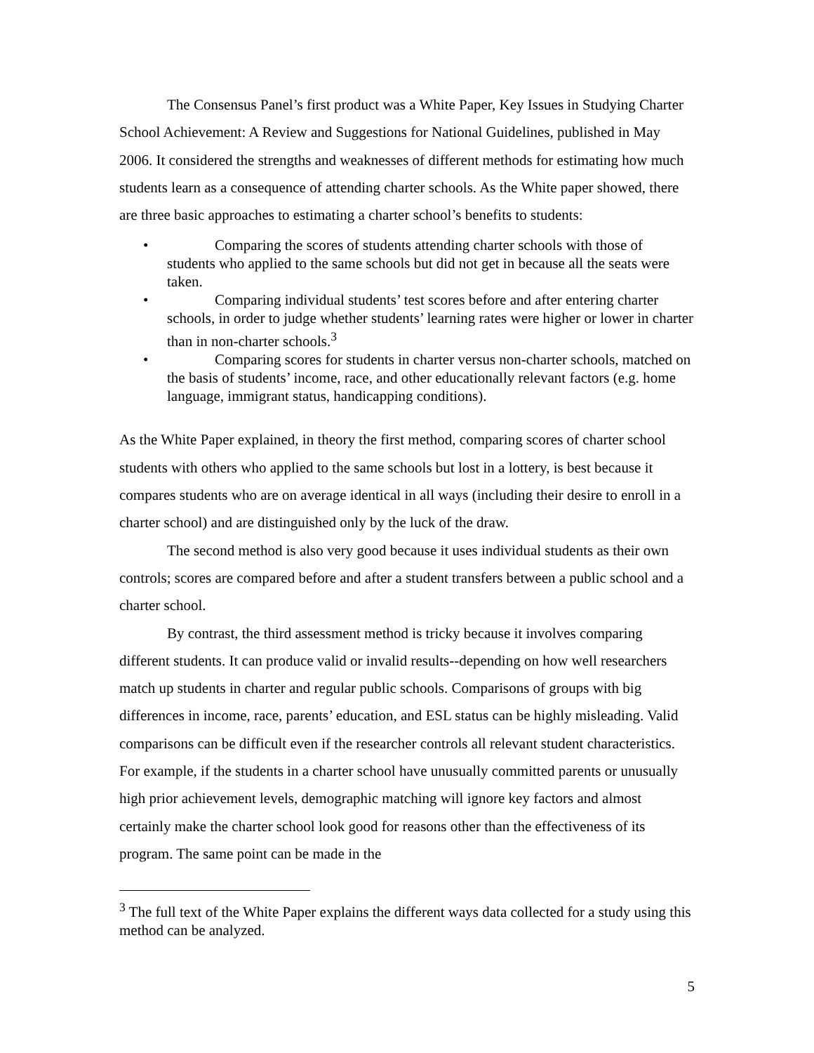The Consensus Panel’s first product was a White Paper, Key Issues in Studying Charter School Achievement: A Review and Suggestions for National Guidelines, published in May 2006. It considered the strengths and weaknesses of different methods for estimating how much students learn as a consequence of attending charter schools. As the White paper showed, there are three basic approaches to estimating a charter school’s benefits to students:
• Comparing the scores of students attending charter schools with those of students who applied to the same schools but did not get in because all the seats were taken.
• Comparing individual students’ test scores before and after entering charter schools, in order to judge whether students’ learning rates were higher or lower in charter than in non-charter schools.<sup>3</sup>
• Comparing scores for students in charter versus non-charter schools, matched on the basis of students’ income, race, and other educationally relevant factors (e.g. home language, immigrant status, handicapping conditions).
As the White Paper explained, in theory the first method, comparing scores of charter school students with others who applied to the same schools but lost in a lottery, is best because it compares students who are on average identical in all ways (including their desire to enroll in a charter school) and are distinguished only by the luck of the draw.
The second method is also very good because it uses individual students as their own controls; scores are compared before and after a student transfers between a public school and a charter school.
By contrast, the third assessment method is tricky because it involves comparing different students. It can produce valid or invalid results--depending on how well researchers match up students in charter and regular public schools. Comparisons of groups with big differences in income, race, parents’ education, and ESL status can be highly misleading. Valid comparisons can be difficult even if the researcher controls all relevant student characteristics. For example, if the students in a charter school have unusually committed parents or unusually high prior achievement levels, demographic matching will ignore key factors and almost certainly make the charter school look good for reasons other than the effectiveness of its program. The same point can be made in the
<sup>3</sup> The full text of the White Paper explains the different ways data collected for a study using this method can be analyzed.
5